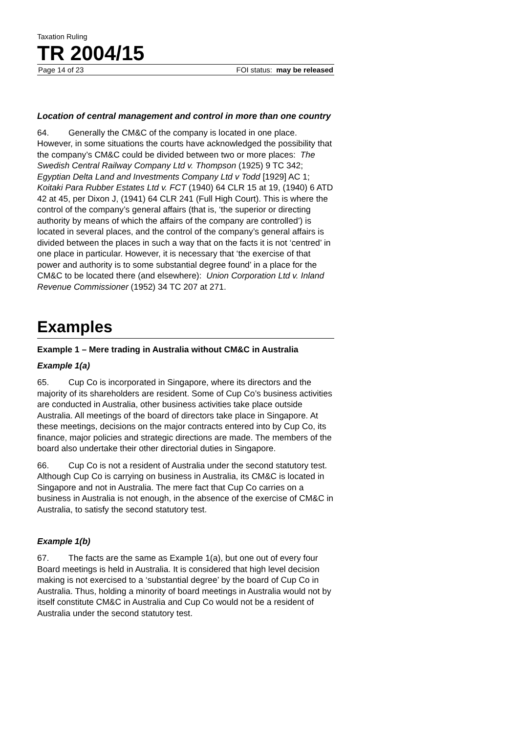Taxation Ruling
TR 2004/15
Page 14 of 23 FOI status: may be released
Location of central management and control in more than one country
64. Generally the CM&C of the company is located in one place. However, in some situations the courts have acknowledged the possibility that the company’s CM&C could be divided between two or more places: The Swedish Central Railway Company Ltd v. Thompson (1925) 9 TC 342; Egyptian Delta Land and Investments Company Ltd v Todd [1929] AC 1; Koitaki Para Rubber Estates Ltd v. FCT (1940) 64 CLR 15 at 19, (1940) 6 ATD 42 at 45, per Dixon J, (1941) 64 CLR 241 (Full High Court). This is where the control of the company’s general affairs (that is, ‘the superior or directing authority by means of which the affairs of the company are controlled’) is located in several places, and the control of the company’s general affairs is divided between the places in such a way that on the facts it is not ‘centred’ in one place in particular. However, it is necessary that ‘the exercise of that power and authority is to some substantial degree found’ in a place for the CM&C to be located there (and elsewhere): Union Corporation Ltd v. Inland Revenue Commissioner (1952) 34 TC 207 at 271.
Examples
Example 1 – Mere trading in Australia without CM&C in Australia
Example 1(a)
65. Cup Co is incorporated in Singapore, where its directors and the majority of its shareholders are resident. Some of Cup Co’s business activities are conducted in Australia, other business activities take place outside Australia. All meetings of the board of directors take place in Singapore. At these meetings, decisions on the major contracts entered into by Cup Co, its finance, major policies and strategic directions are made. The members of the board also undertake their other directorial duties in Singapore.
66. Cup Co is not a resident of Australia under the second statutory test. Although Cup Co is carrying on business in Australia, its CM&C is located in Singapore and not in Australia. The mere fact that Cup Co carries on a business in Australia is not enough, in the absence of the exercise of CM&C in Australia, to satisfy the second statutory test.
Example 1(b)
67. The facts are the same as Example 1(a), but one out of every four Board meetings is held in Australia. It is considered that high level decision making is not exercised to a ‘substantial degree’ by the board of Cup Co in Australia. Thus, holding a minority of board meetings in Australia would not by itself constitute CM&C in Australia and Cup Co would not be a resident of Australia under the second statutory test.